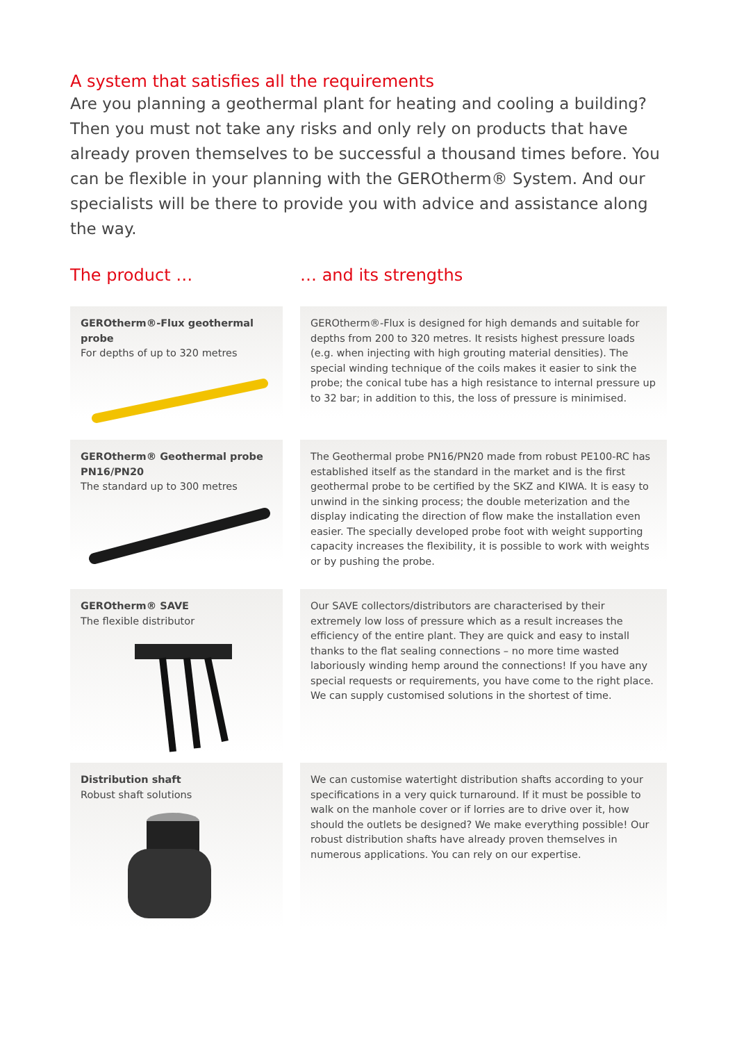A system that satisfies all the requirements
Are you planning a geothermal plant for heating and cooling a building? Then you must not take any risks and only rely on products that have already proven themselves to be successful a thousand times before. You can be flexible in your planning with the GEROtherm® System. And our specialists will be there to provide you with advice and assistance along the way.
The product … … and its strengths
GEROtherm®-Flux geothermal probe
For depths of up to 320 metres
GEROtherm®-Flux is designed for high demands and suitable for depths from 200 to 320 metres. It resists highest pressure loads (e.g. when injecting with high grouting material densities). The special winding technique of the coils makes it easier to sink the probe; the conical tube has a high resistance to internal pressure up to 32 bar; in addition to this, the loss of pressure is minimised.
GEROtherm® Geothermal probe PN16/PN20
The standard up to 300 metres
The Geothermal probe PN16/PN20 made from robust PE100-RC has established itself as the standard in the market and is the first geothermal probe to be certified by the SKZ and KIWA. It is easy to unwind in the sinking process; the double meterization and the display indicating the direction of flow make the installation even easier. The specially developed probe foot with weight supporting capacity increases the flexibility, it is possible to work with weights or by pushing the probe.
GEROtherm® SAVE
The flexible distributor
Our SAVE collectors/distributors are characterised by their extremely low loss of pressure which as a result increases the efficiency of the entire plant. They are quick and easy to install thanks to the flat sealing connections – no more time wasted laboriously winding hemp around the connections! If you have any special requests or requirements, you have come to the right place. We can supply customised solutions in the shortest of time.
Distribution shaft
Robust shaft solutions
We can customise watertight distribution shafts according to your specifications in a very quick turnaround. If it must be possible to walk on the manhole cover or if lorries are to drive over it, how should the outlets be designed? We make everything possible! Our robust distribution shafts have already proven themselves in numerous applications. You can rely on our expertise.